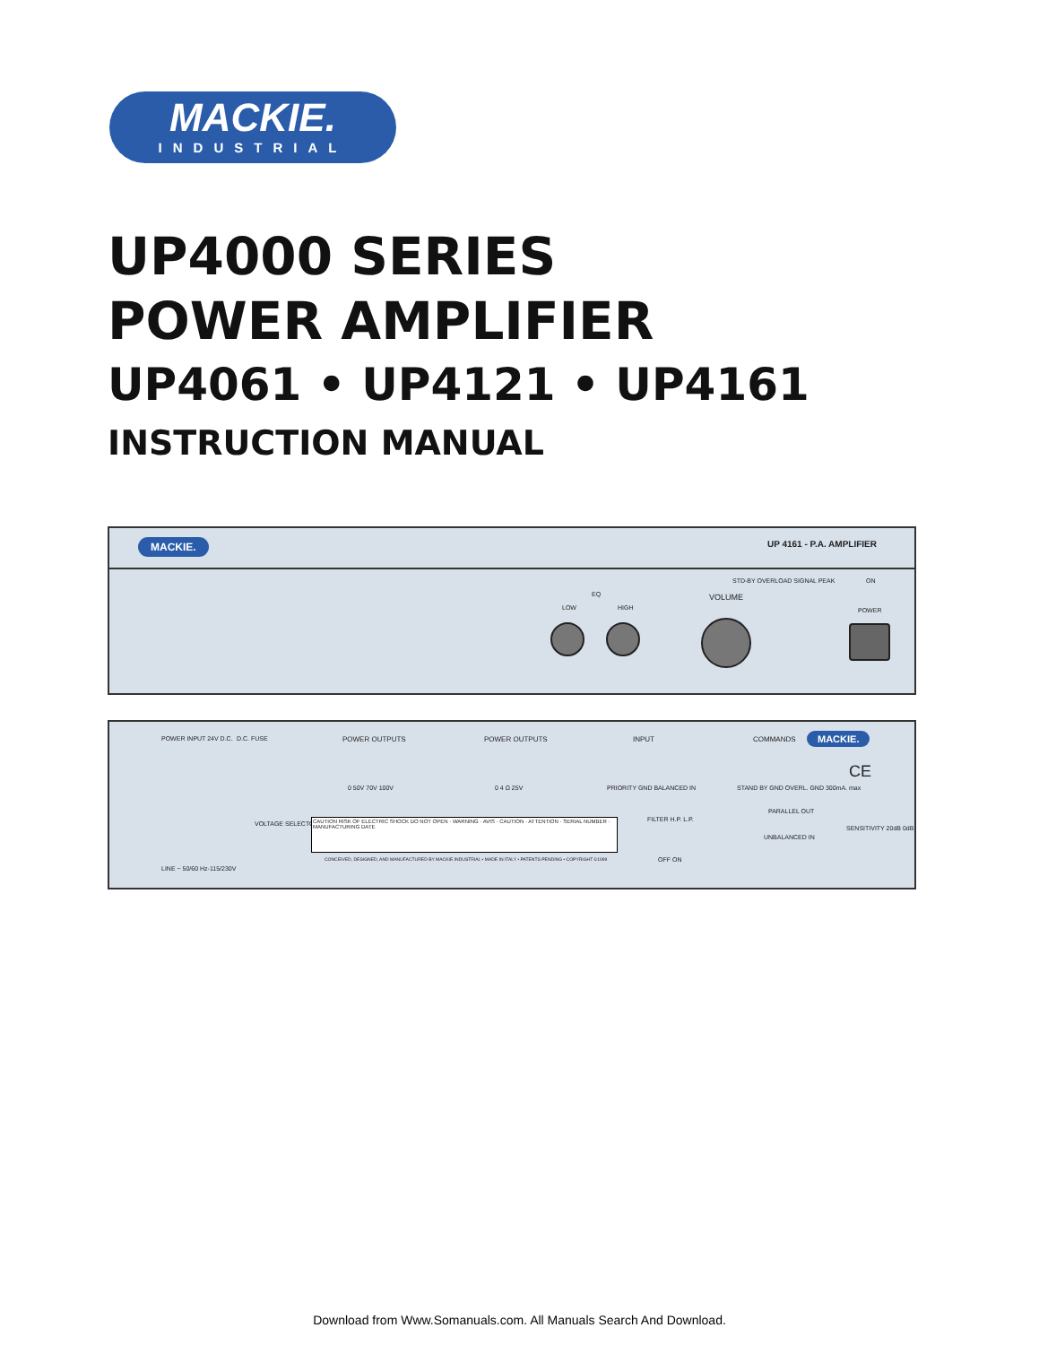MACKIE.
INDUSTRIAL
UP4000 SERIES
POWER AMPLIFIER
UP4061 • UP4121 • UP4161
INSTRUCTION MANUAL
MACKIE. UP 4161 - P.A. AMPLIFIER
STD-BY OVERLOAD SIGNAL PEAK ON
EQ
LOW HIGH
VOLUME
POWER
POWER INPUT 24V D.C. D.C. FUSE POWER OUTPUTS POWER OUTPUTS INPUT COMMANDS MACKIE.
0 50V 70V 100V 0 4 Ω 25V PRIORITY GND BALANCED IN
STAND BY GND OVERL. GND 300mA. max
VOLTAGE SELECTOR
CAUTION RISK OF ELECTRIC SHOCK DO NOT OPEN · WARNING · AVIS · CAUTION · ATTENTION · SERIAL NUMBER · MANUFACTURING DATE
CONCEIVED, DESIGNED, AND MANUFACTURED BY MACKIE INDUSTRIAL • MADE IN ITALY • PATENTS PENDING • COPYRIGHT ©1999
FILTER H.P. L.P.
OFF ON
PARALLEL OUT
UNBALANCED IN
SENSITIVITY 20dB 0dB
LINE ~ 50/60 Hz-115/230V
CE
Download from Www.Somanuals.com. All Manuals Search And Download.